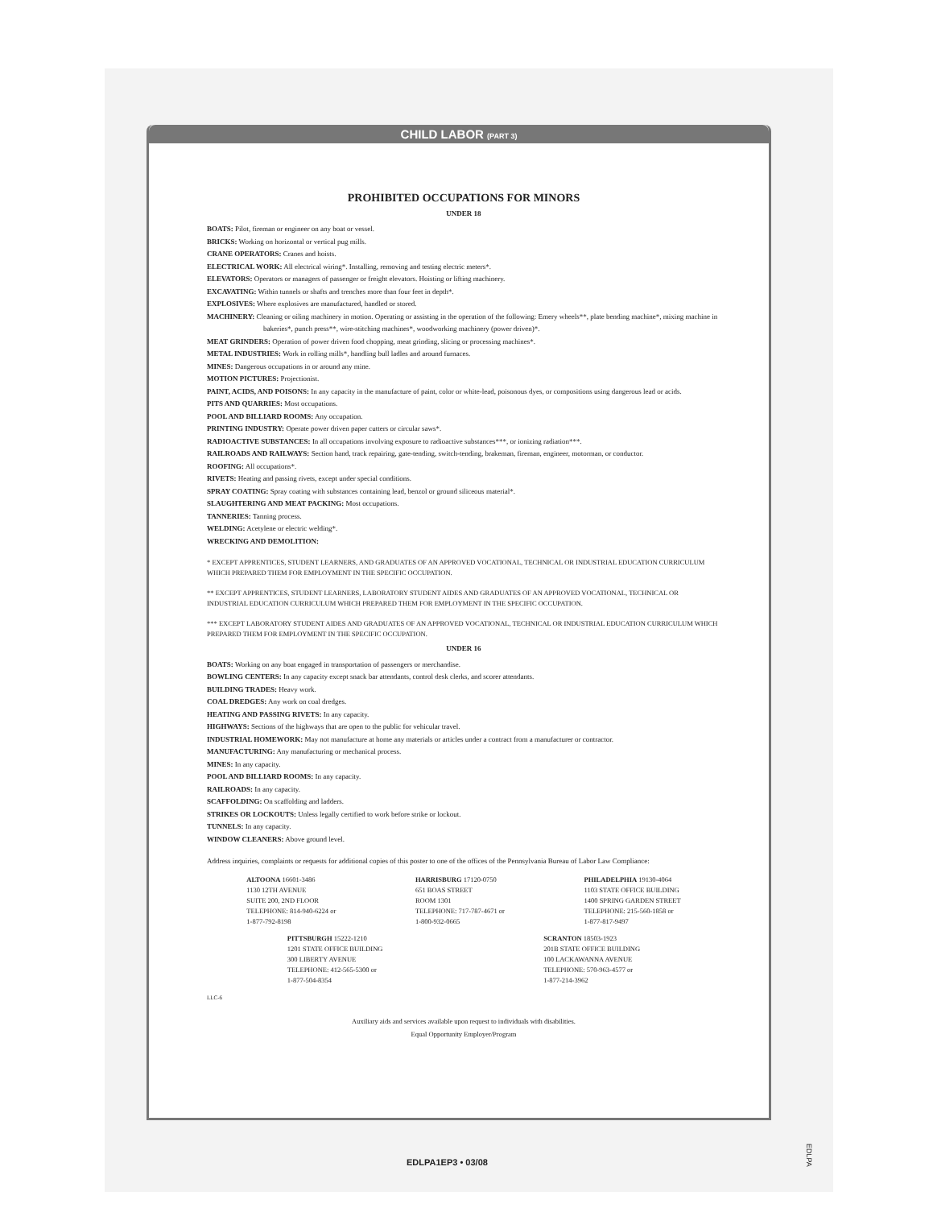CHILD LABOR (PART 3)
PROHIBITED OCCUPATIONS FOR MINORS
UNDER 18
BOATS: Pilot, fireman or engineer on any boat or vessel.
BRICKS: Working on horizontal or vertical pug mills.
CRANE OPERATORS: Cranes and hoists.
ELECTRICAL WORK: All electrical wiring*. Installing, removing and testing electric meters*.
ELEVATORS: Operators or managers of passenger or freight elevators. Hoisting or lifting machinery.
EXCAVATING: Within tunnels or shafts and trenches more than four feet in depth*.
EXPLOSIVES: Where explosives are manufactured, handled or stored.
MACHINERY: Cleaning or oiling machinery in motion. Operating or assisting in the operation of the following: Emery wheels**, plate bending machine*, mixing machine in bakeries*, punch press**, wire-stitching machines*, woodworking machinery (power driven)*.
MEAT GRINDERS: Operation of power driven food chopping, meat grinding, slicing or processing machines*.
METAL INDUSTRIES: Work in rolling mills*, handling bull ladles and around furnaces.
MINES: Dangerous occupations in or around any mine.
MOTION PICTURES: Projectionist.
PAINT, ACIDS, AND POISONS: In any capacity in the manufacture of paint, color or white-lead, poisonous dyes, or compositions using dangerous lead or acids.
PITS AND QUARRIES: Most occupations.
POOL AND BILLIARD ROOMS: Any occupation.
PRINTING INDUSTRY: Operate power driven paper cutters or circular saws*.
RADIOACTIVE SUBSTANCES: In all occupations involving exposure to radioactive substances***, or ionizing radiation***.
RAILROADS AND RAILWAYS: Section hand, track repairing, gate-tending, switch-tending, brakeman, fireman, engineer, motorman, or conductor.
ROOFING: All occupations*.
RIVETS: Heating and passing rivets, except under special conditions.
SPRAY COATING: Spray coating with substances containing lead, benzol or ground siliceous material*.
SLAUGHTERING AND MEAT PACKING: Most occupations.
TANNERIES: Tanning process.
WELDING: Acetylene or electric welding*.
WRECKING AND DEMOLITION:
* EXCEPT APPRENTICES, STUDENT LEARNERS, AND GRADUATES OF AN APPROVED VOCATIONAL, TECHNICAL OR INDUSTRIAL EDUCATION CURRICULUM WHICH PREPARED THEM FOR EMPLOYMENT IN THE SPECIFIC OCCUPATION.
** EXCEPT APPRENTICES, STUDENT LEARNERS, LABORATORY STUDENT AIDES AND GRADUATES OF AN APPROVED VOCATIONAL, TECHNICAL OR INDUSTRIAL EDUCATION CURRICULUM WHICH PREPARED THEM FOR EMPLOYMENT IN THE SPECIFIC OCCUPATION.
*** EXCEPT LABORATORY STUDENT AIDES AND GRADUATES OF AN APPROVED VOCATIONAL, TECHNICAL OR INDUSTRIAL EDUCATION CURRICULUM WHICH PREPARED THEM FOR EMPLOYMENT IN THE SPECIFIC OCCUPATION.
UNDER 16
BOATS: Working on any boat engaged in transportation of passengers or merchandise.
BOWLING CENTERS: In any capacity except snack bar attendants, control desk clerks, and scorer attendants.
BUILDING TRADES: Heavy work.
COAL DREDGES: Any work on coal dredges.
HEATING AND PASSING RIVETS: In any capacity.
HIGHWAYS: Sections of the highways that are open to the public for vehicular travel.
INDUSTRIAL HOMEWORK: May not manufacture at home any materials or articles under a contract from a manufacturer or contractor.
MANUFACTURING: Any manufacturing or mechanical process.
MINES: In any capacity.
POOL AND BILLIARD ROOMS: In any capacity.
RAILROADS: In any capacity.
SCAFFOLDING: On scaffolding and ladders.
STRIKES OR LOCKOUTS: Unless legally certified to work before strike or lockout.
TUNNELS: In any capacity.
WINDOW CLEANERS: Above ground level.
Address inquiries, complaints or requests for additional copies of this poster to one of the offices of the Pennsylvania Bureau of Labor Law Compliance:
ALTOONA 16601-3486
1130 12TH AVENUE
SUITE 200, 2ND FLOOR
TELEPHONE: 814-940-6224 or
1-877-792-8198
HARRISBURG 17120-0750
651 BOAS STREET
ROOM 1301
TELEPHONE: 717-787-4671 or
1-800-932-0665
PHILADELPHIA 19130-4064
1103 STATE OFFICE BUILDING
1400 SPRING GARDEN STREET
TELEPHONE: 215-560-1858 or
1-877-817-9497
PITTSBURGH 15222-1210
1201 STATE OFFICE BUILDING
300 LIBERTY AVENUE
TELEPHONE: 412-565-5300 or
1-877-504-8354
SCRANTON 18503-1923
201B STATE OFFICE BUILDING
100 LACKAWANNA AVENUE
TELEPHONE: 570-963-4577 or
1-877-214-3962
LLC-6
Auxiliary aids and services available upon request to individuals with disabilities.
Equal Opportunity Employer/Program
EDLPA1EP3 • 03/08
EDLPA